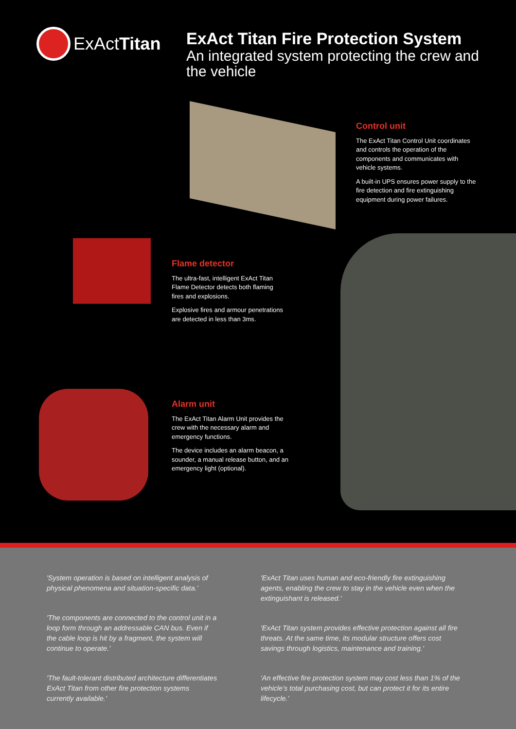ExActTitan
ExAct Titan Fire Protection System
An integrated system protecting the crew and the vehicle
Control unit
The ExAct Titan Control Unit coordinates and controls the operation of the components and communicates with vehicle systems.
A built-in UPS ensures power supply to the fire detection and fire extinguishing equipment during power failures.
Flame detector
The ultra-fast, intelligent ExAct Titan Flame Detector detects both flaming fires and explosions.
Explosive fires and armour penetrations are detected in less than 3ms.
Alarm unit
The ExAct Titan Alarm Unit provides the crew with the necessary alarm and emergency functions.
The device includes an alarm beacon, a sounder, a manual release button, and an emergency light (optional).
'System operation is based on intelligent analysis of physical phenomena and situation-specific data.'
'The components are connected to the control unit in a loop form through an addressable CAN bus. Even if the cable loop is hit by a fragment, the system will continue to operate.'
'The fault-tolerant distributed architecture differentiates ExAct Titan from other fire protection systems currently available.'
'ExAct Titan uses human and eco-friendly fire extinguishing agents, enabling the crew to stay in the vehicle even when the extinguishant is released.'
'ExAct Titan system provides effective protection against all fire threats. At the same time, its modular structure offers cost savings through logistics, maintenance and training.'
'An effective fire protection system may cost less than 1% of the vehicle's total purchasing cost, but can protect it for its entire lifecycle.'